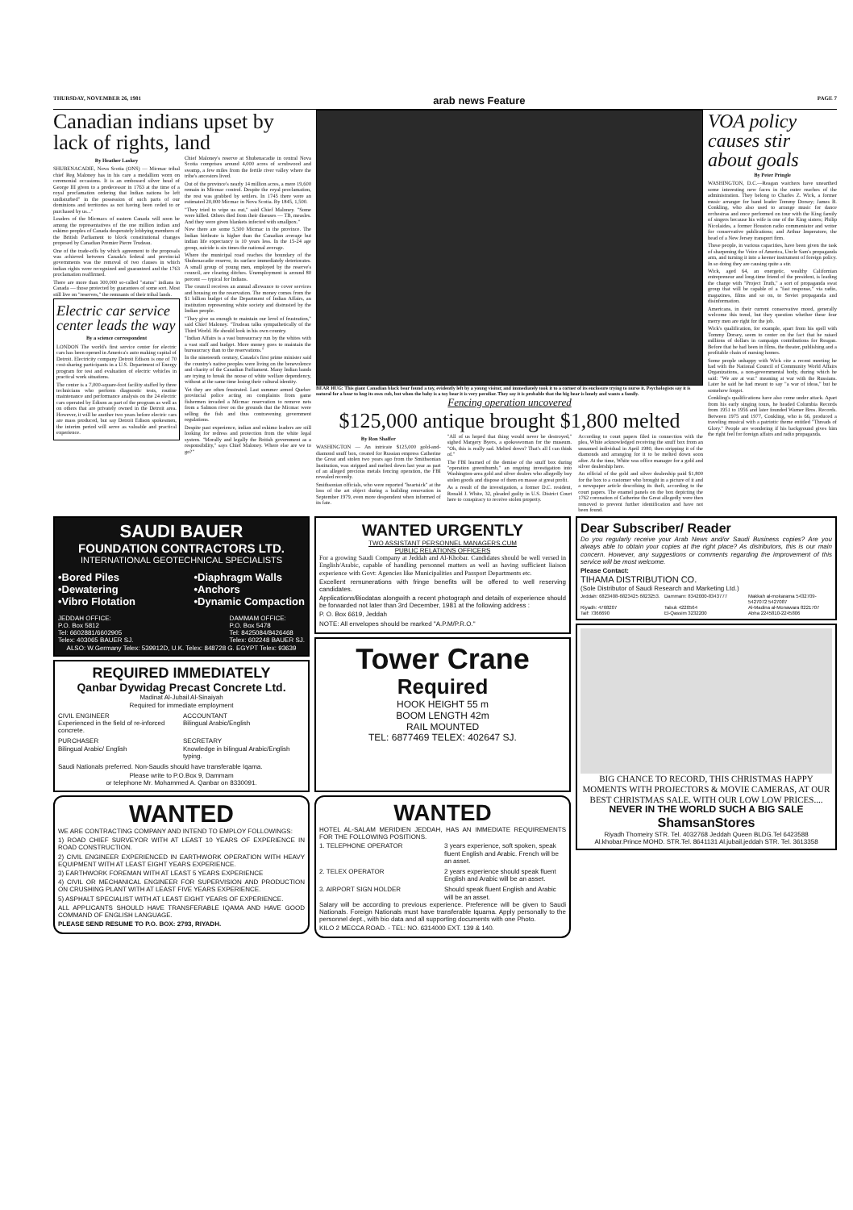THURSDAY, NOVEMBER 26, 1981 arab news Feature PAGE 7
Canadian indians upset by lack of rights, land
By Heather Laskey
SHUBENACADIE, Nova Scotia (ONS) — Micmac tribal chief Reg Maloney has in his care a medallion worn on ceremonial occasions. It is an embossed silver head of George III given to a predecessor in 1763 at the time of a royal proclamation ordering that Indian nations be left undisturbed" in the possession of such parts of our dominions and territories as not having been ceded to or purchased by us..."
Leaders of the Micmacs of eastern Canada will soon be among the representatives of the one million indian and eskimo peoples of Canada desperately lobbying members of the British Parliament to block constitutional changes proposed by Canadian Premier Pierre Trudeau.
One of the trade-offs by which agreement to the proposals was achieved between Canada's federal and provincial governments was the removal of two clauses in which indian rights were recognized and guaranteed and the 1763 proclamation reaffirmed.
There are more than 300,000 so-called "status" indians in Canada — those protected by guarantees of some sort. Most still live on "reserves," the remnants of their tribal lands.
Electric car service center leads the way
By a science correspondent
LONDON The world's first service center for electric cars has been opened in America's auto making capital of Detroit. Electricity company Detroit Edison is one of 70 cost-sharing participants in a U.S. Department of Energy program for test and evaluation of electric vehicles in practical work situations.
The center is a 7,000-square-foot facility staffed by three technicians who perform diagnostic tests, routine maintenance and performance analysis on the 24 electric cars operated by Edison as part of the program as well as on others that are privately owned in the Detroit area. However, it will be another two years before electric cars are mass produced, but say Detroit Edison spokesmen, the interim period will serve as valuable and practical experience.
Chief Maloney's reserve at Shubenacadie in central Nova Scotia comprises around 4,000 acres of scrubwood and swamp, a few miles from the fertile river valley where the tribe's ancestors lived.
Out of the province's nearly 14 million acres, a mere 19,600 remain in Micmac control. Despite the royal proclamation, the rest was grabbed by settlers. In 1745 there were an estimated 20,000 Micmac in Nova Scotia. By 1845, 1,500.
"They tried to wipe us out," said Chief Maloney. "Some were killed. Others died from their diseases — TB, measles. And they were given blankets infected with smallpox."
Now there are some 5,500 Micmac in the province. The Indian birthrate is higher than the Canadian average but indian life expectancy is 10 years less. In the 15-24 age group, suicide is six times the national average.
Where the municipal road reaches the boundary of the Shubenacadie reserve, its surface immediately deteriorates. A small group of young men, employed by the reserve's council, are clearing ditches. Unemployment is around 80 percent — typical for Indians.
The council receives an annual allowance to cover services and housing on the reservation. The money comes from the $1 billion budget of the Department of Indian Affairs, an institution representing white society and distrusted by the Indian people.
"They give us enough to maintain our level of frustration," said Chief Maloney. "Trudeau talks sympathetically of the Third World. He should look in his own country.
"Indian Affairs is a vast bureaucracy run by the whites with a vast staff and budget. More money goes to maintain the bureaucracy than to the reservations."
In the nineteenth century, Canada's first prime minister said the country's native peoples were living on the benevolence and charity of the Canadian Parliament. Many Indian bands are trying to break the noose of white welfare dependency, without at the same time losing their cultural identity.
Yet they are often frustrated. Last summer armed Quebec provincial police acting on complaints from game fishermen invaded a Micmac reservation to remove nets from a Salmon river on the grounds that the Micmac were selling the fish and thus contravening government regulations.
Despite past experience, indian and eskimo leaders are still looking for redress and protection from the white legal system. "Morally and legally the British government as a responsibility," says Chief Maloney. Where else are we to go?"
BEAR HUG: This giant Canadian black bear found a toy, evidently left by a young visitor, and immediately took it to a corner of its enclosure trying to nurse it. Psychologists say it is natural for a bear to hug its own cub, but when the baby is a toy bear it is very peculiar. They say it is probable that the big bear is lonely and wants a family.
Fencing operation uncovered
$125,000 antique brought $1,800 melted
By Ron Shaffer
WASHINGTON — An intricate $125,000 gold-and-diamond snuff box, created for Russian empress Catherine the Great and stolen two years ago from the Smithsonian Institution, was stripped and melted down last year as part of an alleged precious metals fencing operation, the FBI revealed recently.
Smithsonian officials, who were reported "heartsick" at the loss of the art object during a building renovation in September 1979, even more despondent when informed of its fate.
"All of us hoped that thing would never be destroyed," sighed Margery Byers, a spokeswoman for the museum. "Oh, this is really sad. Melted down? That's all I can think of."
The FBI learned of the demise of the snuff box during "operation greenthumb," an ongoing investigation into Washington-area gold and silver dealers who allegedly buy stolen goods and dispose of them en masse at great profit.
As a result of the investigation, a former D.C. resident, Ronald J. White, 32, pleaded guilty in U.S. District Court here to conspiracy to receive stolen property.
According to court papers filed in connection with the plea, White acknowledged receiving the snuff box from an unnamed individual in April 1980, then stripping it of the diamonds and arranging for it to be melted down soon after. At the time, White was office manager for a gold and silver dealership here.
An official of the gold and silver dealership paid $1,800 for the box to a customer who brought in a picture of it and a newspaper article describing its theft, according to the court papers. The enamel panels on the box depicting the 1762 coronation of Catherine the Great allegedly were then removed to prevent further identification and have not been found.
VOA policy causes stir about goals
By Peter Pringle
WASHINGTON, D.C.—Reagan watchers have unearthed some interesting new faces in the outer reaches of the administration. They belong to Charles Z. Wick, a former music arranger for band leader Tommy Dorsey; James B. Conkling, who also used to arrange music for dance orchestras and once performed on tour with the King family of singers because his wife is one of the King sisters; Philip Nicolaides, a former Houston radio commentator and writer for conservative publications; and Arthur Imperatore, the head of a New Jersey transport firm.
These people, in various capacities, have been given the task of sharpening the Voice of America, Uncle Sam's propaganda arm, and turning it into a keener instrument of foreign policy. In so doing they are causing quite a stir.
Wick, aged 64, an energetic, wealthy Californian entrepreneur and long-time friend of the president, is leading the charge with "Project Truth," a sort of propaganda swat group that will be capable of a "fast response," via radio, magazines, films and so on, to Soviet propaganda and disinformation.
Americans, in their current conservative mood, generally welcome this trend, but they question whether these four merry men are right for the job.
Wick's qualification, for example, apart from his spell with Tommy Dorsey, seem to center on the fact that he raised millions of dollars in campaign contributions for Reagan. Before that he had been in films, the theater, publishing and a profitable chain of nursing homes.
Some people unhappy with Wick cite a recent meeting he had with the National Council of Community World Affairs Organizations, a non-governmental body, during which he said: "We are at war." meaning at war with the Russians. Later he said he had meant to say "a war of ideas," but he somehow forgot.
Conkling's qualifications have also come under attack. Apart from his early singing tours, he headed Columbia Records from 1951 to 1956 and later founded Warner Bros. Records. Between 1975 and 1977, Conkling, who is 66, produced a traveling musical with a patriotic theme entitled "Threads of Glory." People are wondering if his background gives him the right feel for foreign affairs and radio propaganda.
SAUDI BAUER
FOUNDATION CONTRACTORS LTD.
INTERNATIONAL GEOTECHNICAL SPECIALISTS
•Bored Piles
•Dewatering
•Vibro Flotation
•Diaphragm Walls
•Anchors
•Dynamic Compaction
JEDDAH OFFICE:
P.O. Box 5812
Tel: 6602881/6602905
Telex: 403065 BAUER SJ.
DAMMAM OFFICE:
P.O. Box 5478
Tel: 8425084/8426468
Telex: 602248 BAUER SJ.
ALSO: W.Germany Telex: 539912D, U.K. Telex: 848728 G. EGYPT Telex: 93639
REQUIRED IMMEDIATELY
Qanbar Dywidag Precast Concrete Ltd.
Madinat Al-Jubail Al-Sinaiyah
Required for immediate employment
CIVIL ENGINEER
Experienced in the field of re-inforced concrete.
ACCOUNTANT
Bilingual Arabic/English
PURCHASER
Bilingual Arabic/ English
SECRETARY
Knowledge in bilingual Arabic/English typing.
Saudi Nationals preferred. Non-Saudis should have transferable Iqama.
Please write to P.O.Box 9, Dammam
or telephone Mr. Mohammed A. Qanbar on 8330091.
WANTED
WE ARE CONTRACTING COMPANY AND INTEND TO EMPLOY FOLLOWINGS:
1) ROAD CHIEF SURVEYOR WITH AT LEAST 10 YEARS OF EXPERIENCE IN ROAD CONSTRUCTION.
2) CIVIL ENGINEER EXPERIENCED IN EARTHWORK OPERATION WITH HEAVY EQUIPMENT WITH AT LEAST EIGHT YEARS EXPERIENCE.
3) EARTHWORK FOREMAN WITH AT LEAST 5 YEARS EXPERIENCE
4) CIVIL OR MECHANICAL ENGINEER FOR SUPERVISION AND PRODUCTION ON CRUSHING PLANT WITH AT LEAST FIVE YEARS EXPERIENCE.
5) ASPHALT SPECIALIST WITH AT LEAST EIGHT YEARS OF EXPERIENCE.
ALL APPLICANTS SHOULD HAVE TRANSFERABLE IQAMA AND HAVE GOOD COMMAND OF ENGLISH LANGUAGE.
PLEASE SEND RESUME TO P.O. BOX: 2793, RIYADH.
WANTED URGENTLY
TWO ASSISTANT PERSONNEL MANAGERS.CUM
PUBLIC RELATIONS OFFICERS
For a growing Saudi Company at Jeddah and Al-Khobar. Candidates should be well versed in English/Arabic, capable of handling personnel matters as well as having sufficient liaison experience with Govt: Agencies like Municipalities and Passport Departments etc.
Excellent remunerations with fringe benefits will be offered to well reserving candidates.
Applications/Biodatas alongwith a recent photograph and details of experience should be forwarded not later than 3rd December, 1981 at the following address :
P. O. Box 6619, Jeddah
NOTE: All envelopes should be marked "A.P.M/P.R.O."
Tower Crane
Required
HOOK HEIGHT 55 m
BOOM LENGTH 42m
RAIL MOUNTED
TEL: 6877469 TELEX: 402647 SJ.
WANTED
HOTEL AL-SALAM MERIDIEN JEDDAH, HAS AN IMMEDIATE REQUIREMENTS FOR THE FOLLOWING POSITIONS.
1. TELEPHONE OPERATOR
3 years experience, soft spoken, speak fluent English and Arabic. French will be an asset.
2. TELEX OPERATOR
2 years experience should speak fluent English and Arabic will be an asset.
3. AIRPORT SIGN HOLDER
Should speak fluent English and Arabic will be an asset.
Salary will be according to previous experience. Preference will be given to Saudi Nationals. Foreign Nationals must have transferable Iquama. Apply personally to the personnel dept., with bio data and all supporting documents with one Photo.
KILO 2 MECCA ROAD. - TEL: NO. 6314000 EXT. 139 & 140.
Dear Subscriber/ Reader
Do you regularly receive your Arab News and/or Saudi Business copies? Are you always able to obtain your copies at the right place? As distributors, this is our main concern. However, any suggestions or comments regarding the improvement of this service will be most welcome.
Please Contact:
TIHAMA DISTRIBUTION CO.
(Sole Distributor of Saudi Research and Marketing Ltd.)
Jeddah: 6823408-6823425 6823253.
Dammam: 8342000-8343777
Makkah al-mokarama 5432709-5427072 5427087
Riyadh: 4768207
Tabuk 4220564
Al-Madina al-Monawara 8221707
Taif: 7366690
El-Qassim 3232200
Abha 2245810-2245806
BIG CHANCE TO RECORD, THIS CHRISTMAS HAPPY MOMENTS WITH PROJECTORS & MOVIE CAMERAS, AT OUR BEST CHRISTMAS SALE. WITH OUR LOW LOW PRICES....
NEVER IN THE WORLD SUCH A BIG SALE
ShamsanStores
Riyadh Thomeiry STR. Tel. 4032768 Jeddah Queen BLDG.Tel 6423588 Al.khobar.Prince MOHD. STR.Tel. 8641131 Al.jubail.jeddah STR. Tel. 3613358